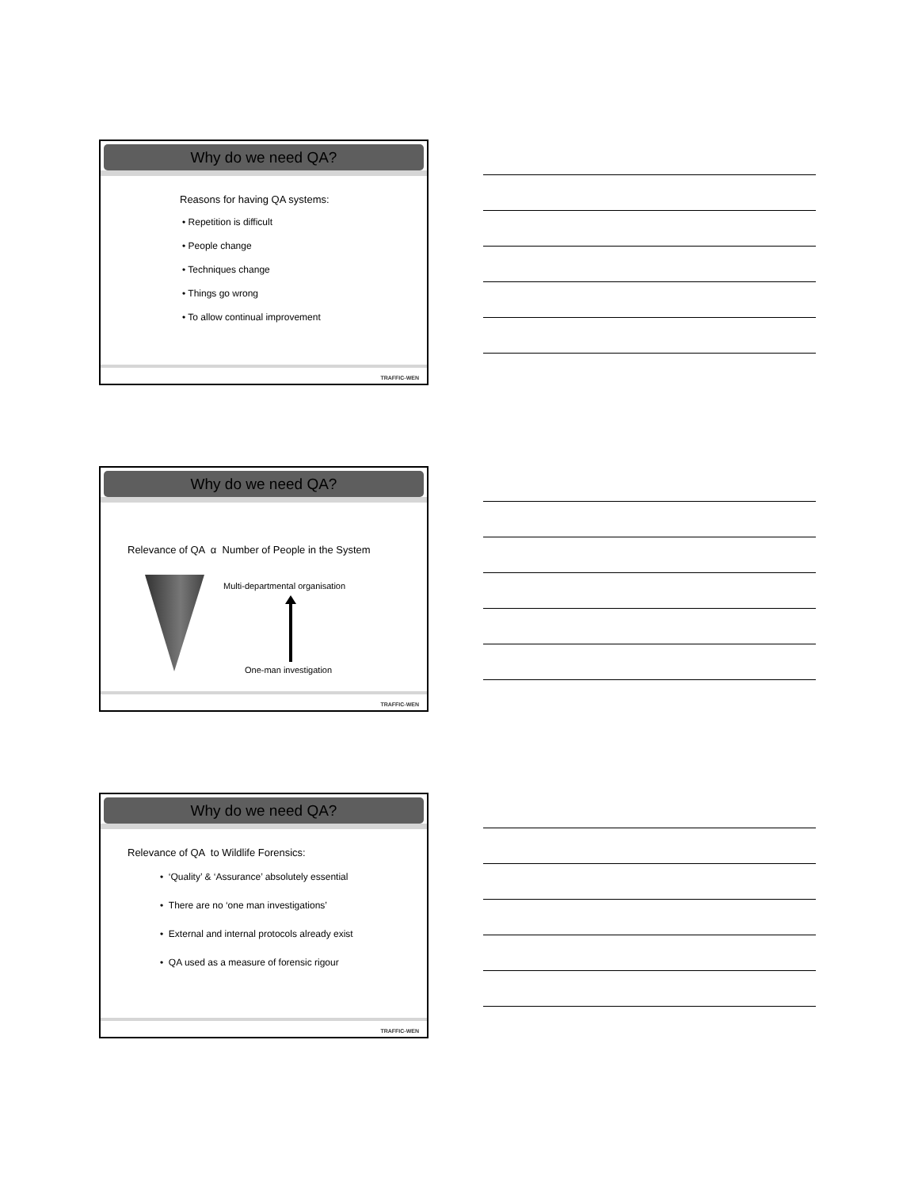Why do we need QA?
Reasons for having QA systems:
• Repetition is difficult
• People change
• Techniques change
• Things go wrong
• To allow continual improvement
TRAFFIC-WEN
Why do we need QA?
Relevance of QA α Number of People in the System
Multi-departmental organisation
One-man investigation
TRAFFIC-WEN
Why do we need QA?
Relevance of QA to Wildlife Forensics:
• ‘Quality’ & ‘Assurance’ absolutely essential
• There are no ‘one man investigations’
• External and internal protocols already exist
• QA used as a measure of forensic rigour
TRAFFIC-WEN